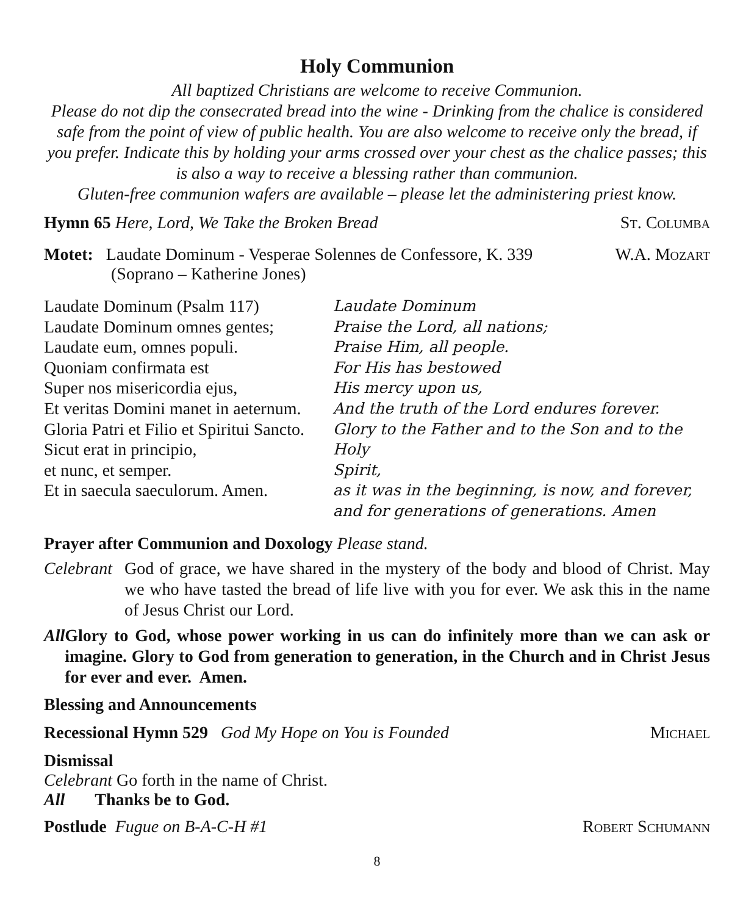Holy Communion
All baptized Christians are welcome to receive Communion.
Please do not dip the consecrated bread into the wine - Drinking from the chalice is considered safe from the point of view of public health. You are also welcome to receive only the bread, if you prefer. Indicate this by holding your arms crossed over your chest as the chalice passes; this is also a way to receive a blessing rather than communion.
Gluten-free communion wafers are available – please let the administering priest know.
Hymn 65 Here, Lord, We Take the Broken Bread St. Columba
Motet: Laudate Dominum - Vesperae Solennes de Confessore, K. 339 W.A. Mozart
(Soprano – Katherine Jones)
Laudate Dominum (Psalm 117)
Laudate Dominum omnes gentes;
Laudate eum, omnes populi.
Quoniam confirmata est
Super nos misericordia ejus,
Et veritas Domini manet in aeternum.
Gloria Patri et Filio et Spiritui Sancto.
Sicut erat in principio,
et nunc, et semper.
Et in saecula saeculorum. Amen.
Laudate Dominum
Praise the Lord, all nations;
Praise Him, all people.
For His has bestowed
His mercy upon us,
And the truth of the Lord endures forever.
Glory to the Father and to the Son and to the Holy
Spirit,
as it was in the beginning, is now, and forever,
and for generations of generations. Amen
Prayer after Communion and Doxology Please stand.
Celebrant God of grace, we have shared in the mystery of the body and blood of Christ. May we who have tasted the bread of life live with you for ever. We ask this in the name of Jesus Christ our Lord.
All Glory to God, whose power working in us can do infinitely more than we can ask or imagine. Glory to God from generation to generation, in the Church and in Christ Jesus for ever and ever. Amen.
Blessing and Announcements
Recessional Hymn 529 God My Hope on You is Founded Michael
Dismissal
Celebrant Go forth in the name of Christ.
All Thanks be to God.
Postlude Fugue on B-A-C-H #1 Robert Schumann
8